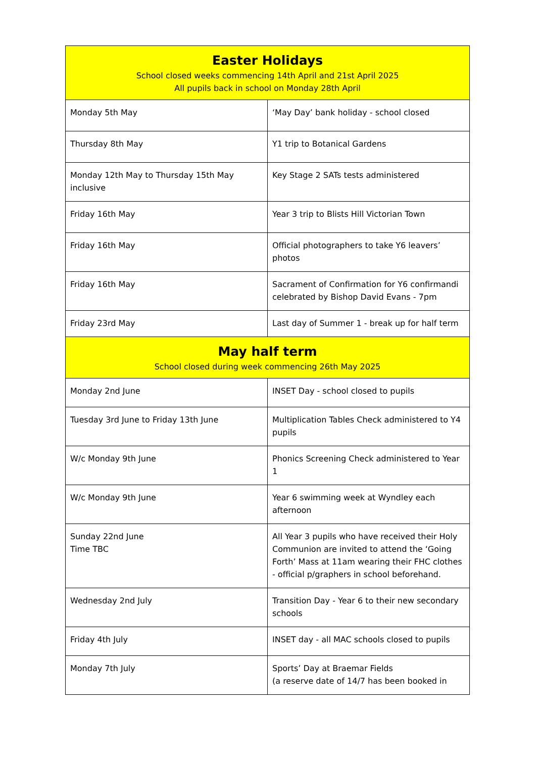| Easter Holidays School closed weeks commencing 14th April and 21st April 2025 All pupils back in school on Monday 28th April | |
| Monday 5th May | ‘May Day’ bank holiday - school closed |
| Thursday 8th May | Y1 trip to Botanical Gardens |
| Monday 12th May to Thursday 15th May inclusive | Key Stage 2 SATs tests administered |
| Friday 16th May | Year 3 trip to Blists Hill Victorian Town |
| Friday 16th May | Official photographers to take Y6 leavers’ photos |
| Friday 16th May | Sacrament of Confirmation for Y6 confirmandi celebrated by Bishop David Evans - 7pm |
| Friday 23rd May | Last day of Summer 1 - break up for half term |
| May half term School closed during week commencing 26th May 2025 | |
| Monday 2nd June | INSET Day - school closed to pupils |
| Tuesday 3rd June to Friday 13th June | Multiplication Tables Check administered to Y4 pupils |
| W/c Monday 9th June | Phonics Screening Check administered to Year 1 |
| W/c Monday 9th June | Year 6 swimming week at Wyndley each afternoon |
| Sunday 22nd June Time TBC | All Year 3 pupils who have received their Holy Communion are invited to attend the ‘Going Forth’ Mass at 11am wearing their FHC clothes - official p/graphers in school beforehand. |
| Wednesday 2nd July | Transition Day - Year 6 to their new secondary schools |
| Friday 4th July | INSET day - all MAC schools closed to pupils |
| Monday 7th July | Sports’ Day at Braemar Fields (a reserve date of 14/7 has been booked in |